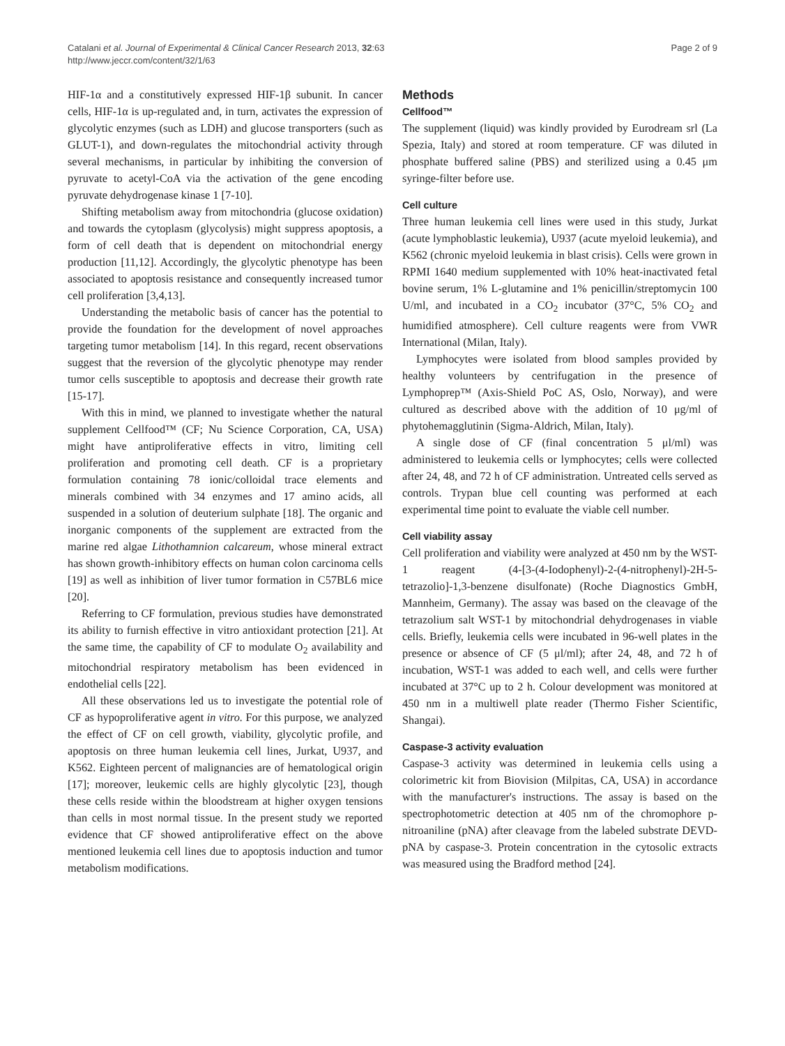Catalani et al. Journal of Experimental & Clinical Cancer Research 2013, 32:63
http://www.jeccr.com/content/32/1/63
Page 2 of 9
HIF-1α and a constitutively expressed HIF-1β subunit. In cancer cells, HIF-1α is up-regulated and, in turn, activates the expression of glycolytic enzymes (such as LDH) and glucose transporters (such as GLUT-1), and down-regulates the mitochondrial activity through several mechanisms, in particular by inhibiting the conversion of pyruvate to acetyl-CoA via the activation of the gene encoding pyruvate dehydrogenase kinase 1 [7-10].
Shifting metabolism away from mitochondria (glucose oxidation) and towards the cytoplasm (glycolysis) might suppress apoptosis, a form of cell death that is dependent on mitochondrial energy production [11,12]. Accordingly, the glycolytic phenotype has been associated to apoptosis resistance and consequently increased tumor cell proliferation [3,4,13].
Understanding the metabolic basis of cancer has the potential to provide the foundation for the development of novel approaches targeting tumor metabolism [14]. In this regard, recent observations suggest that the reversion of the glycolytic phenotype may render tumor cells susceptible to apoptosis and decrease their growth rate [15-17].
With this in mind, we planned to investigate whether the natural supplement Cellfood™ (CF; Nu Science Corporation, CA, USA) might have antiproliferative effects in vitro, limiting cell proliferation and promoting cell death. CF is a proprietary formulation containing 78 ionic/colloidal trace elements and minerals combined with 34 enzymes and 17 amino acids, all suspended in a solution of deuterium sulphate [18]. The organic and inorganic components of the supplement are extracted from the marine red algae Lithothamnion calcareum, whose mineral extract has shown growth-inhibitory effects on human colon carcinoma cells [19] as well as inhibition of liver tumor formation in C57BL6 mice [20].
Referring to CF formulation, previous studies have demonstrated its ability to furnish effective in vitro antioxidant protection [21]. At the same time, the capability of CF to modulate O<sub>2</sub> availability and mitochondrial respiratory metabolism has been evidenced in endothelial cells [22].
All these observations led us to investigate the potential role of CF as hypoproliferative agent in vitro. For this purpose, we analyzed the effect of CF on cell growth, viability, glycolytic profile, and apoptosis on three human leukemia cell lines, Jurkat, U937, and K562. Eighteen percent of malignancies are of hematological origin [17]; moreover, leukemic cells are highly glycolytic [23], though these cells reside within the bloodstream at higher oxygen tensions than cells in most normal tissue. In the present study we reported evidence that CF showed antiproliferative effect on the above mentioned leukemia cell lines due to apoptosis induction and tumor metabolism modifications.
Methods
Cellfood™
The supplement (liquid) was kindly provided by Eurodream srl (La Spezia, Italy) and stored at room temperature. CF was diluted in phosphate buffered saline (PBS) and sterilized using a 0.45 μm syringe-filter before use.
Cell culture
Three human leukemia cell lines were used in this study, Jurkat (acute lymphoblastic leukemia), U937 (acute myeloid leukemia), and K562 (chronic myeloid leukemia in blast crisis). Cells were grown in RPMI 1640 medium supplemented with 10% heat-inactivated fetal bovine serum, 1% L-glutamine and 1% penicillin/streptomycin 100 U/ml, and incubated in a CO<sub>2</sub> incubator (37°C, 5% CO<sub>2</sub> and humidified atmosphere). Cell culture reagents were from VWR International (Milan, Italy).
Lymphocytes were isolated from blood samples provided by healthy volunteers by centrifugation in the presence of Lymphoprep™ (Axis-Shield PoC AS, Oslo, Norway), and were cultured as described above with the addition of 10 μg/ml of phytohemagglutinin (Sigma-Aldrich, Milan, Italy).
A single dose of CF (final concentration 5 μl/ml) was administered to leukemia cells or lymphocytes; cells were collected after 24, 48, and 72 h of CF administration. Untreated cells served as controls. Trypan blue cell counting was performed at each experimental time point to evaluate the viable cell number.
Cell viability assay
Cell proliferation and viability were analyzed at 450 nm by the WST-1 reagent (4-[3-(4-Iodophenyl)-2-(4-nitrophenyl)-2H-5-tetrazolio]-1,3-benzene disulfonate) (Roche Diagnostics GmbH, Mannheim, Germany). The assay was based on the cleavage of the tetrazolium salt WST-1 by mitochondrial dehydrogenases in viable cells. Briefly, leukemia cells were incubated in 96-well plates in the presence or absence of CF (5 μl/ml); after 24, 48, and 72 h of incubation, WST-1 was added to each well, and cells were further incubated at 37°C up to 2 h. Colour development was monitored at 450 nm in a multiwell plate reader (Thermo Fisher Scientific, Shangai).
Caspase-3 activity evaluation
Caspase-3 activity was determined in leukemia cells using a colorimetric kit from Biovision (Milpitas, CA, USA) in accordance with the manufacturer's instructions. The assay is based on the spectrophotometric detection at 405 nm of the chromophore p-nitroaniline (pNA) after cleavage from the labeled substrate DEVD-pNA by caspase-3. Protein concentration in the cytosolic extracts was measured using the Bradford method [24].